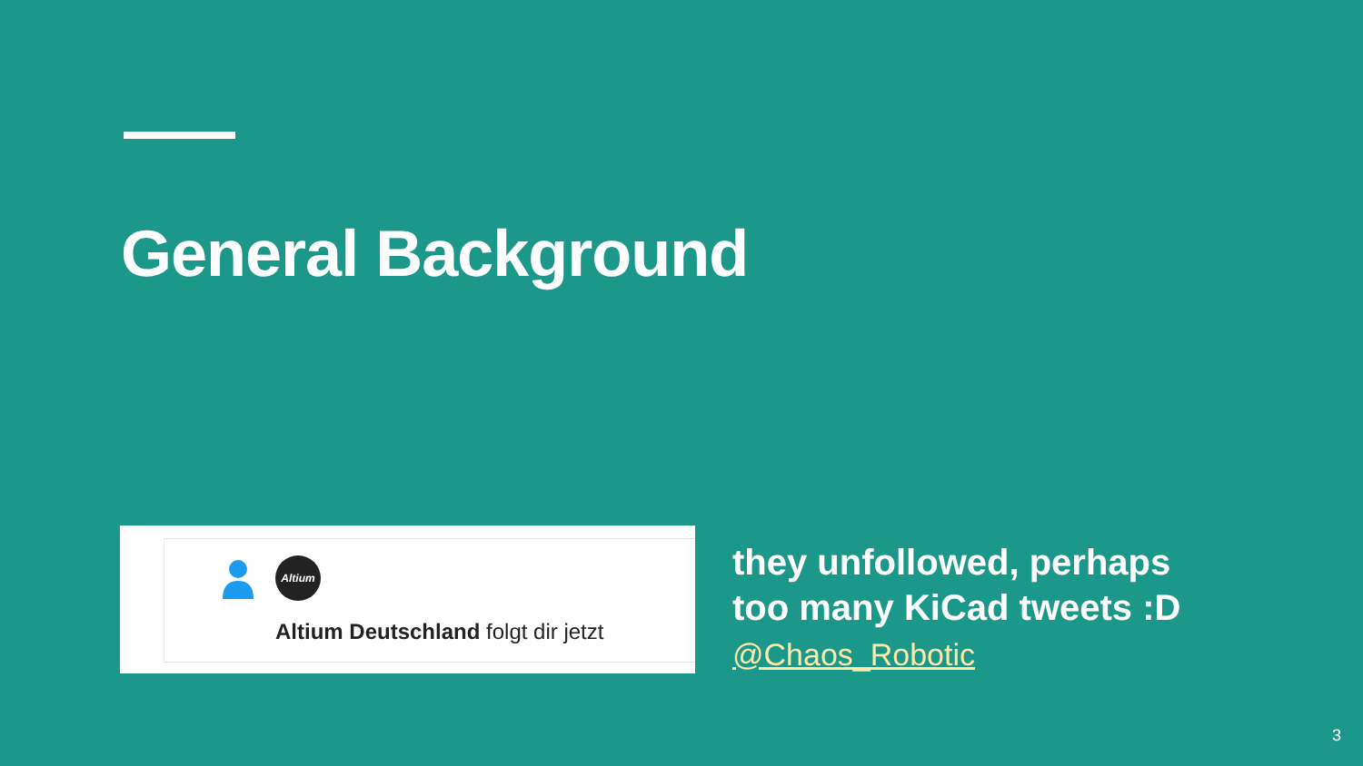General Background
Altium
Altium Deutschland folgt dir jetzt
they unfollowed, perhaps
too many KiCad tweets :D
@Chaos_Robotic
3